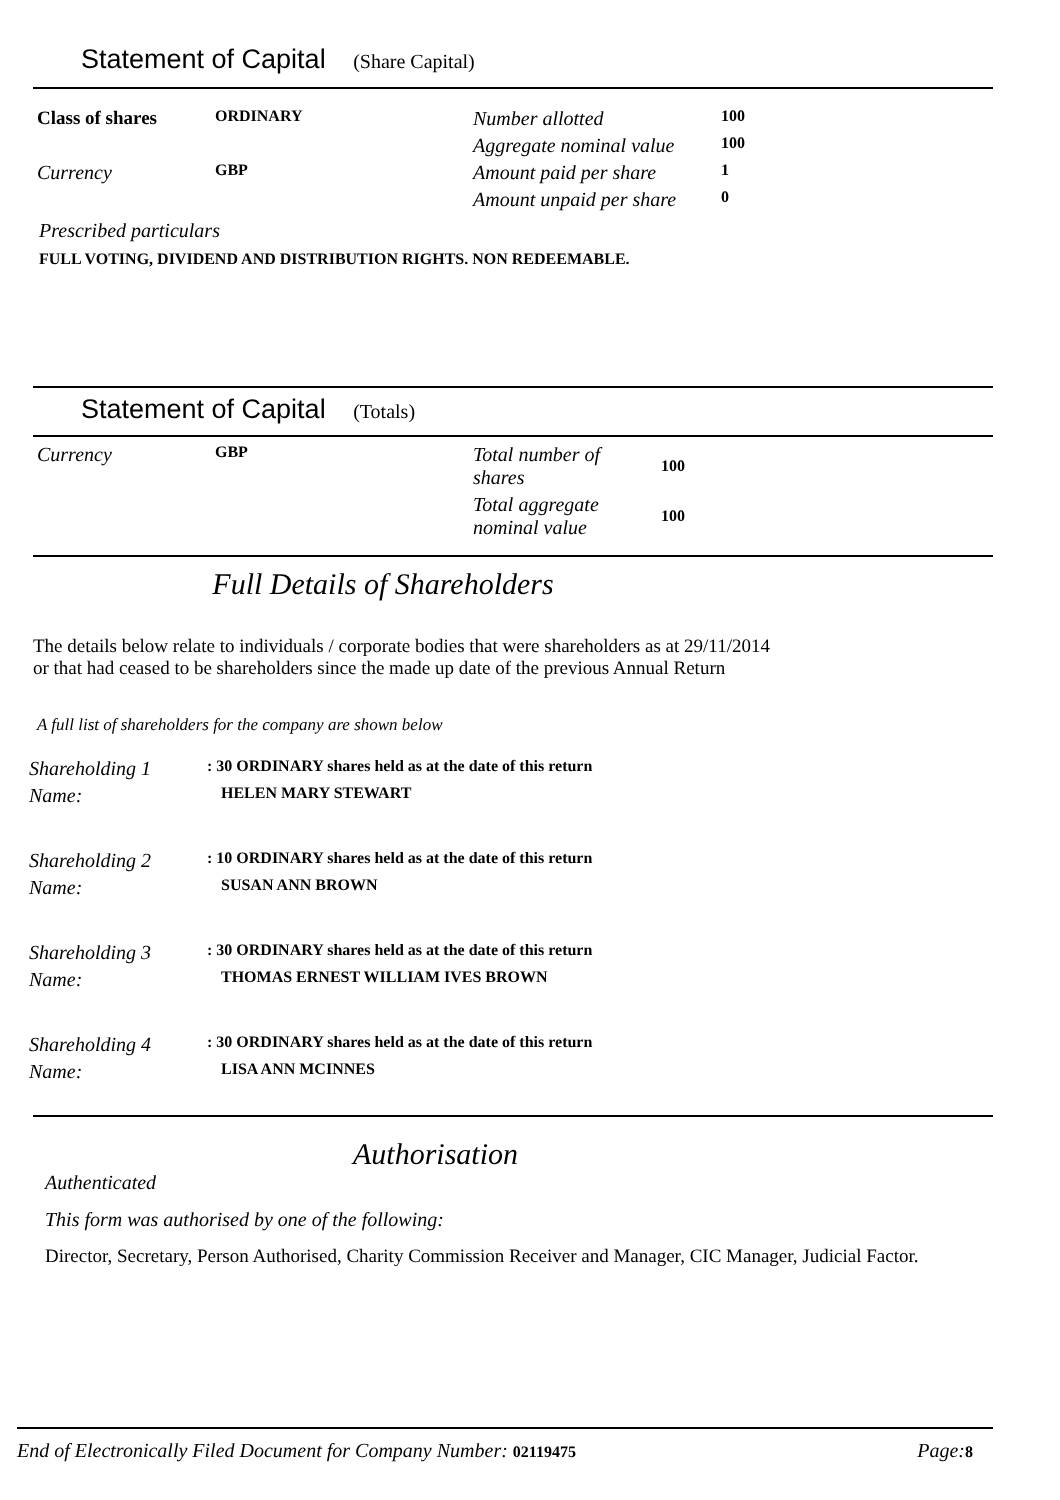Statement of Capital (Share Capital)
| Class of shares | ORDINARY | Number allotted | 100 |
| | | Aggregate nominal value | 100 |
| Currency | GBP | Amount paid per share | 1 |
| | | Amount unpaid per share | 0 |
Prescribed particulars
FULL VOTING, DIVIDEND AND DISTRIBUTION RIGHTS. NON REDEEMABLE.
Statement of Capital (Totals)
| Currency | GBP | Total number of shares | 100 |
| | | Total aggregate nominal value | 100 |
Full Details of Shareholders
The details below relate to individuals / corporate bodies that were shareholders as at 29/11/2014
or that had ceased to be shareholders since the made up date of the previous Annual Return
A full list of shareholders for the company are shown below
| Shareholding 1 | : 30 ORDINARY shares held as at the date of this return |
| Name: | HELEN MARY STEWART |
| Shareholding 2 | : 10 ORDINARY shares held as at the date of this return |
| Name: | SUSAN ANN BROWN |
| Shareholding 3 | : 30 ORDINARY shares held as at the date of this return |
| Name: | THOMAS ERNEST WILLIAM IVES BROWN |
| Shareholding 4 | : 30 ORDINARY shares held as at the date of this return |
| Name: | LISA ANN MCINNES |
Authorisation
Authenticated
This form was authorised by one of the following:
Director, Secretary, Person Authorised, Charity Commission Receiver and Manager, CIC Manager, Judicial Factor.
End of Electronically Filed Document for Company Number: 02119475 Page: 8